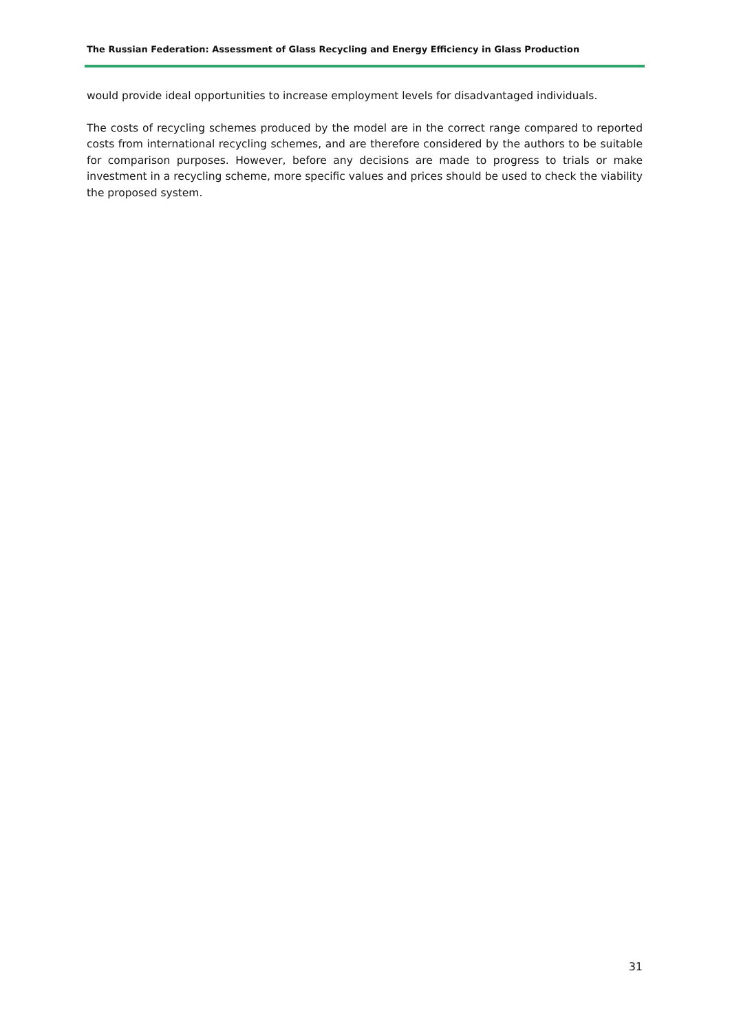The Russian Federation: Assessment of Glass Recycling and Energy Efficiency in Glass Production
would provide ideal opportunities to increase employment levels for disadvantaged individuals.
The costs of recycling schemes produced by the model are in the correct range compared to reported costs from international recycling schemes, and are therefore considered by the authors to be suitable for comparison purposes. However, before any decisions are made to progress to trials or make investment in a recycling scheme, more specific values and prices should be used to check the viability the proposed system.
31